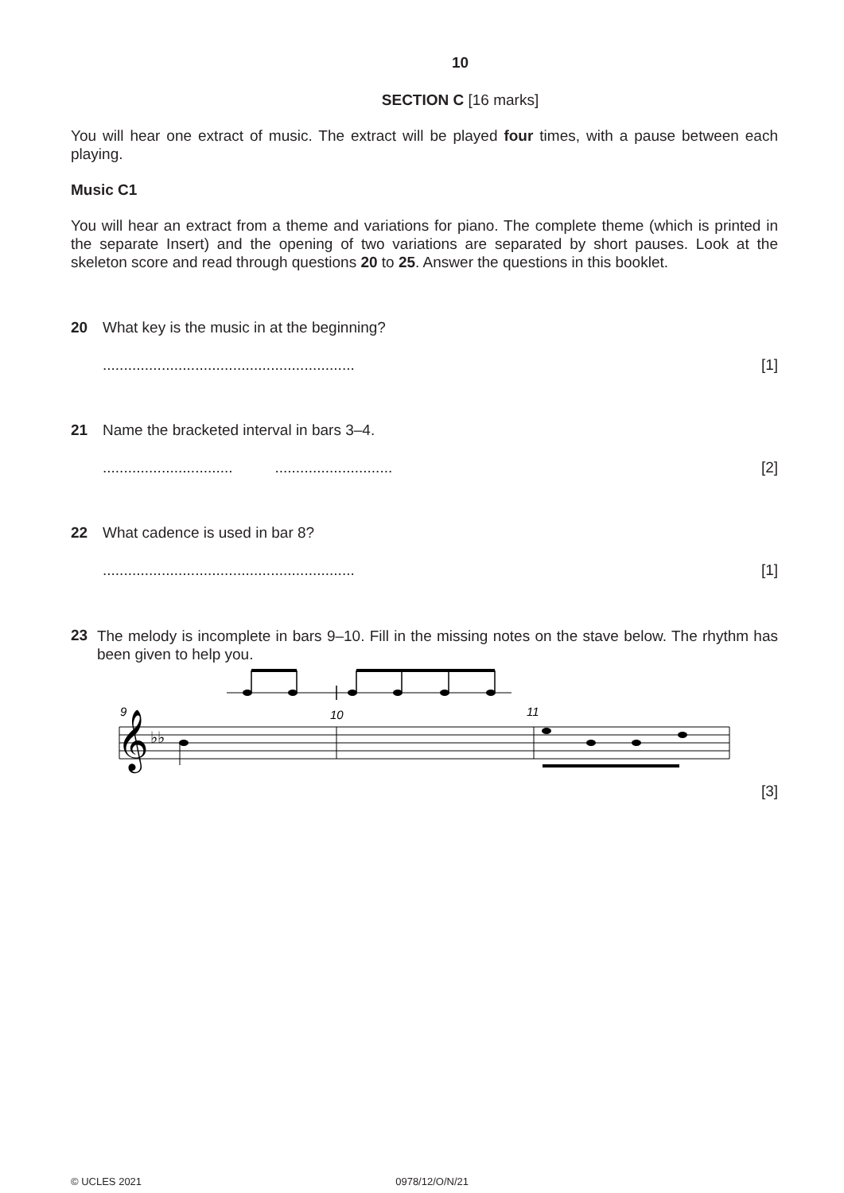10
SECTION C [16 marks]
You will hear one extract of music. The extract will be played four times, with a pause between each playing.
Music C1
You will hear an extract from a theme and variations for piano. The complete theme (which is printed in the separate Insert) and the opening of two variations are separated by short pauses. Look at the skeleton score and read through questions 20 to 25. Answer the questions in this booklet.
20 What key is the music in at the beginning?
............................................................ [1]
21 Name the bracketed interval in bars 3–4.
............................... ............................ [2]
22 What cadence is used in bar 8?
............................................................ [1]
23
The melody is incomplete in bars 9–10. Fill in the missing notes on the stave below. The rhythm has been given to help you.
9
10
11
𝄞
♭♭
[3]
© UCLES 2021 0978/12/O/N/21